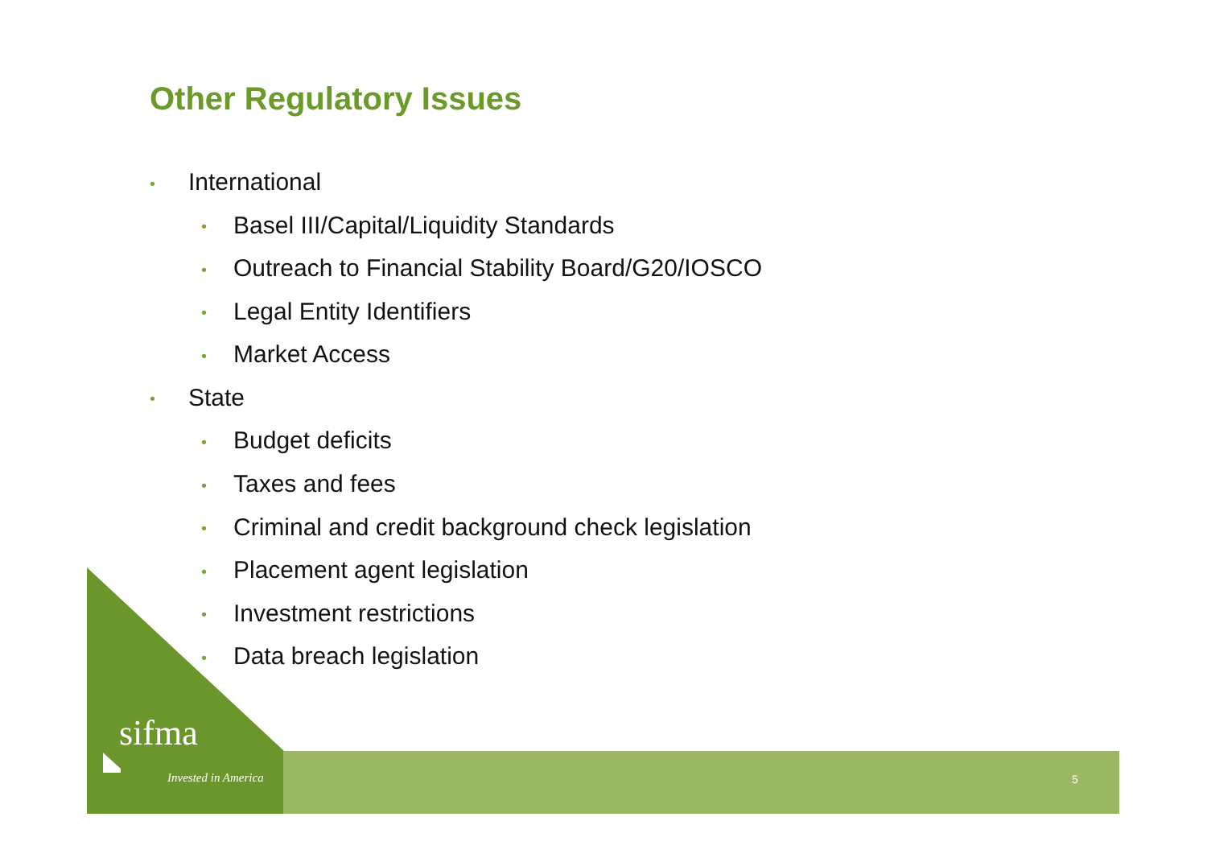Other Regulatory Issues
• International
• Basel III/Capital/Liquidity Standards
• Outreach to Financial Stability Board/G20/IOSCO
• Legal Entity Identifiers
• Market Access
• State
• Budget deficits
• Taxes and fees
• Criminal and credit background check legislation
• Placement agent legislation
• Investment restrictions
• Data breach legislation
sifma
Invested in America 5